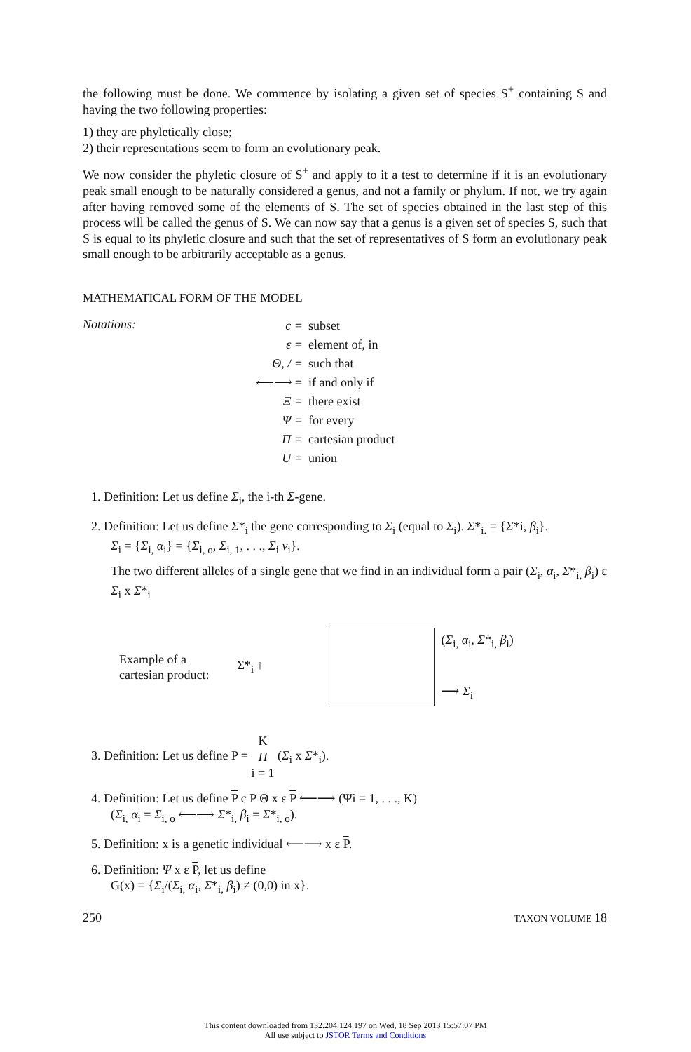the following must be done. We commence by isolating a given set of species S<sup>+</sup> containing S and having the two following properties:
1) they are phyletically close;
2) their representations seem to form an evolutionary peak.
We now consider the phyletic closure of S<sup>+</sup> and apply to it a test to determine if it is an evolutionary peak small enough to be naturally considered a genus, and not a family or phylum. If not, we try again after having removed some of the elements of S. The set of species obtained in the last step of this process will be called the genus of S. We can now say that a genus is a given set of species S, such that S is equal to its phyletic closure and such that the set of representatives of S form an evolutionary peak small enough to be arbitrarily acceptable as a genus.
MATHEMATICAL FORM OF THE MODEL
Notations:
| c = | subset |
| ε = | element of, in |
| Θ, / = | such that |
| ⟵⟶ = | if and only if |
| Ξ = | there exist |
| Ψ = | for every |
| Π = | cartesian product |
| U = | union |
1. Definition: Let us define Σ<sub>i</sub>, the i-th Σ-gene.
2. Definition: Let us define Σ*<sub>i</sub> the gene corresponding to Σ<sub>i</sub> (equal to Σ<sub>i</sub>). Σ*<sub>i.</sub> = {Σ*i, β<sub>i</sub>}.
Σ<sub>i</sub> = {Σ<sub>i,</sub> α<sub>i</sub>} = {Σ<sub>i, o</sub>, Σ<sub>i, 1</sub>, . . ., Σ<sub>i</sub> v<sub>i</sub>}.
The two different alleles of a single gene that we find in an individual form a pair (Σ<sub>i</sub>, α<sub>i</sub>, Σ*<sub>i,</sub> β<sub>i</sub>) ε Σ<sub>i</sub> x Σ*<sub>i</sub>
Example of a
cartesian product:
Σ*<sub>i</sub> ↑
(Σ<sub>i,</sub> α<sub>i</sub>, Σ*<sub>i,</sub> β<sub>i</sub>)
⟶ Σ<sub>i</sub>
3. Definition: Let us define P = K
Π
i = 1 (Σ<sub>i</sub> x Σ*<sub>i</sub>).
4. Definition: Let us define P c P Θ x ε P ⟵⟶ (Ψi = 1, . . ., K)
(Σ<sub>i,</sub> α<sub>i</sub> = Σ<sub>i, o</sub> ⟵⟶ Σ*<sub>i,</sub> β<sub>i</sub> = Σ*<sub>i, o</sub>).
5. Definition: x is a genetic individual ⟵⟶ x ε P.
6. Definition: Ψ x ε P, let us define
G(x) = {Σ<sub>i</sub>/(Σ<sub>i,</sub> α<sub>i</sub>, Σ*<sub>i,</sub> β<sub>i</sub>) ≠ (0,0) in x}.
250 TAXON VOLUME 18
This content downloaded from 132.204.124.197 on Wed, 18 Sep 2013 15:57:07 PM
All use subject to JSTOR Terms and Conditions